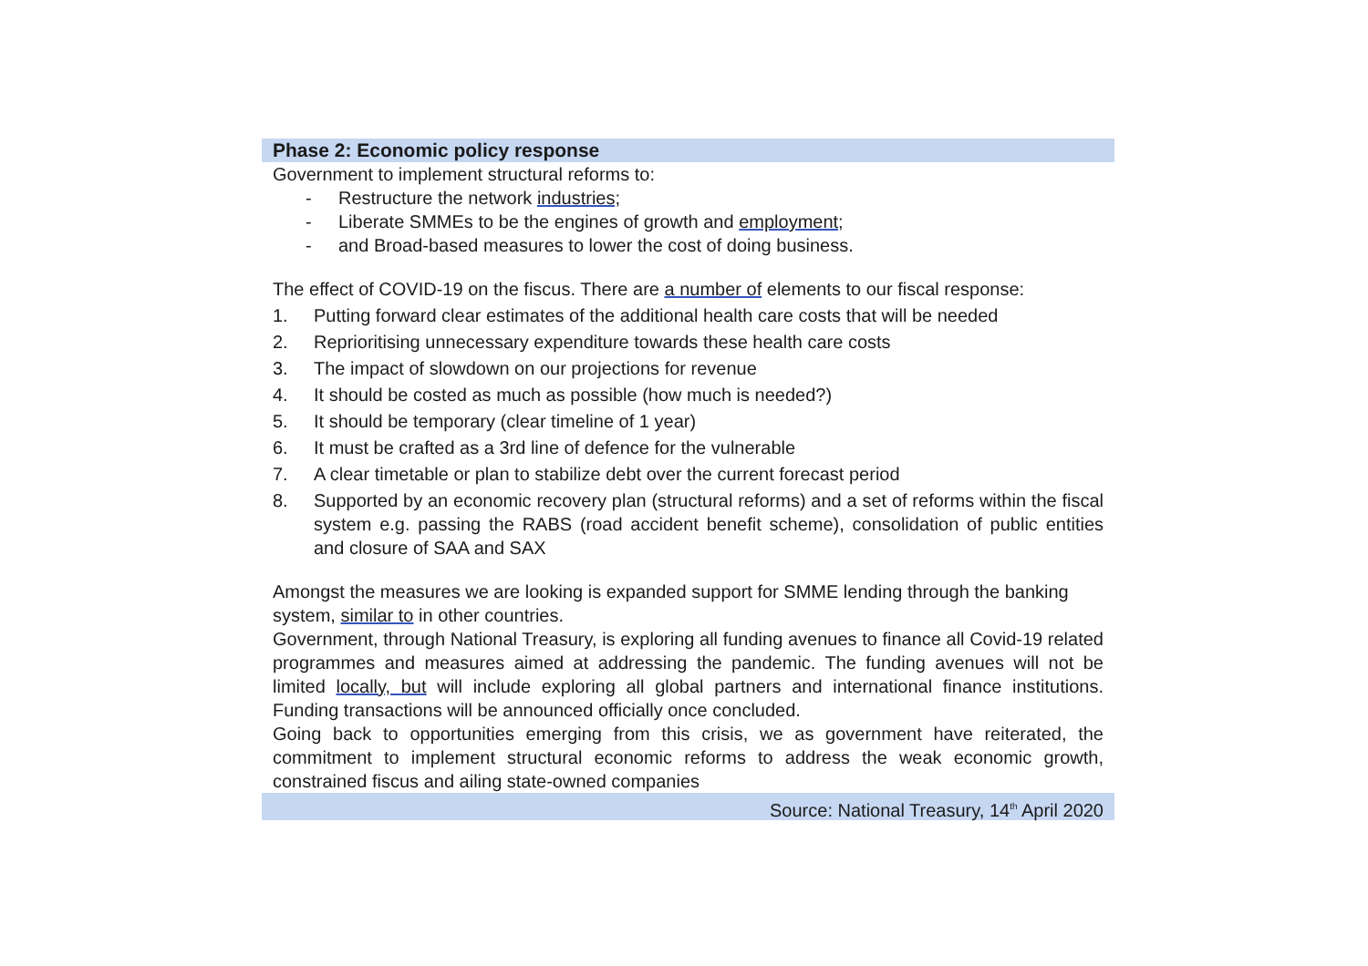Phase 2: Economic policy response
Government to implement structural reforms to:
- Restructure the network industries;
- Liberate SMMEs to be the engines of growth and employment;
- and Broad-based measures to lower the cost of doing business.
The effect of COVID-19 on the fiscus. There are a number of elements to our fiscal response:
1. Putting forward clear estimates of the additional health care costs that will be needed
2. Reprioritising unnecessary expenditure towards these health care costs
3. The impact of slowdown on our projections for revenue
4. It should be costed as much as possible (how much is needed?)
5. It should be temporary (clear timeline of 1 year)
6. It must be crafted as a 3rd line of defence for the vulnerable
7. A clear timetable or plan to stabilize debt over the current forecast period
8. Supported by an economic recovery plan (structural reforms) and a set of reforms within the fiscal system e.g. passing the RABS (road accident benefit scheme), consolidation of public entities and closure of SAA and SAX
Amongst the measures we are looking is expanded support for SMME lending through the banking system, similar to in other countries.
Government, through National Treasury, is exploring all funding avenues to finance all Covid-19 related programmes and measures aimed at addressing the pandemic. The funding avenues will not be limited locally, but will include exploring all global partners and international finance institutions. Funding transactions will be announced officially once concluded.
Going back to opportunities emerging from this crisis, we as government have reiterated, the commitment to implement structural economic reforms to address the weak economic growth, constrained fiscus and ailing state-owned companies
Source: National Treasury, 14<sup>th</sup> April 2020